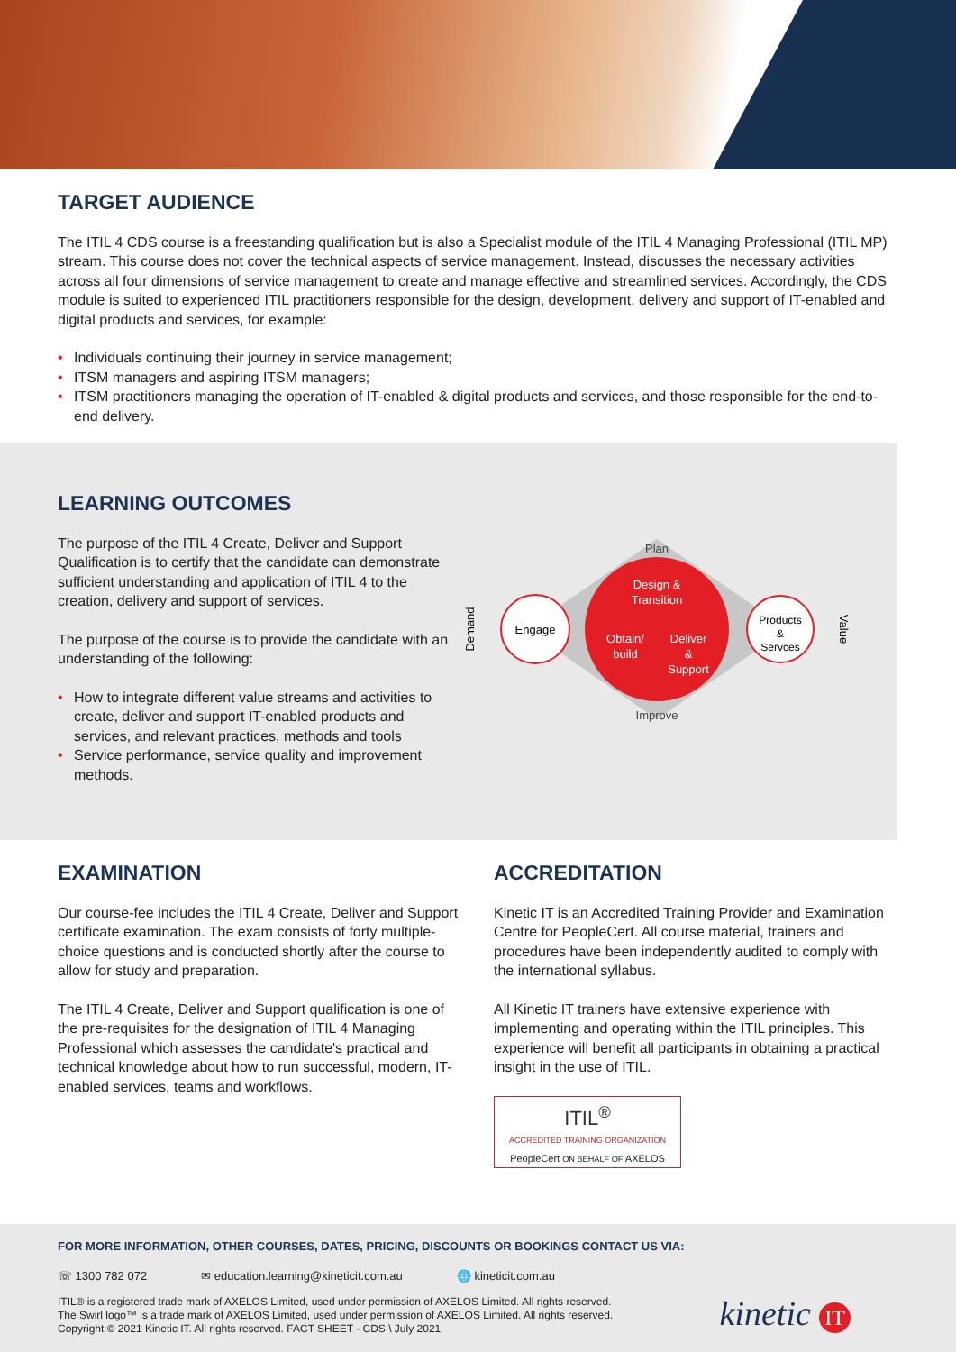TARGET AUDIENCE
The ITIL 4 CDS course is a freestanding qualification but is also a Specialist module of the ITIL 4 Managing Professional (ITIL MP) stream. This course does not cover the technical aspects of service management. Instead, discusses the necessary activities across all four dimensions of service management to create and manage effective and streamlined services. Accordingly, the CDS module is suited to experienced ITIL practitioners responsible for the design, development, delivery and support of IT-enabled and digital products and services, for example:
• Individuals continuing their journey in service management;
• ITSM managers and aspiring ITSM managers;
• ITSM practitioners managing the operation of IT-enabled & digital products and services, and those responsible for the end-to-end delivery.
LEARNING OUTCOMES
The purpose of the ITIL 4 Create, Deliver and Support Qualification is to certify that the candidate can demonstrate sufficient understanding and application of ITIL 4 to the creation, delivery and support of services.
The purpose of the course is to provide the candidate with an understanding of the following:
• How to integrate different value streams and activities to create, deliver and support IT-enabled products and services, and relevant practices, methods and tools
• Service performance, service quality and improvement methods.
Plan
Improve
Engage
Design &
Transition
Obtain/
build
Deliver
&
Support
Products
&
Servces
Demand
Value
EXAMINATION
Our course-fee includes the ITIL 4 Create, Deliver and Support certificate examination. The exam consists of forty multiple-choice questions and is conducted shortly after the course to allow for study and preparation.
The ITIL 4 Create, Deliver and Support qualification is one of the pre-requisites for the designation of ITIL 4 Managing Professional which assesses the candidate's practical and technical knowledge about how to run successful, modern, IT-enabled services, teams and workflows.
ACCREDITATION
Kinetic IT is an Accredited Training Provider and Examination Centre for PeopleCert. All course material, trainers and procedures have been independently audited to comply with the international syllabus.
All Kinetic IT trainers have extensive experience with implementing and operating within the ITIL principles. This experience will benefit all participants in obtaining a practical insight in the use of ITIL.
ITIL<sup>®</sup>
ACCREDITED TRAINING ORGANIZATION
PeopleCert ON BEHALF OF AXELOS
FOR MORE INFORMATION, OTHER COURSES, DATES, PRICING, DISCOUNTS OR BOOKINGS CONTACT US VIA:
☏ 1300 782 072 ✉ education.learning@kineticit.com.au 🌐 kineticit.com.au
ITIL® is a registered trade mark of AXELOS Limited, used under permission of AXELOS Limited. All rights reserved.
The Swirl logo™ is a trade mark of AXELOS Limited, used under permission of AXELOS Limited. All rights reserved.
Copyright © 2021 Kinetic IT. All rights reserved. FACT SHEET - CDS \ July 2021
kinetic IT